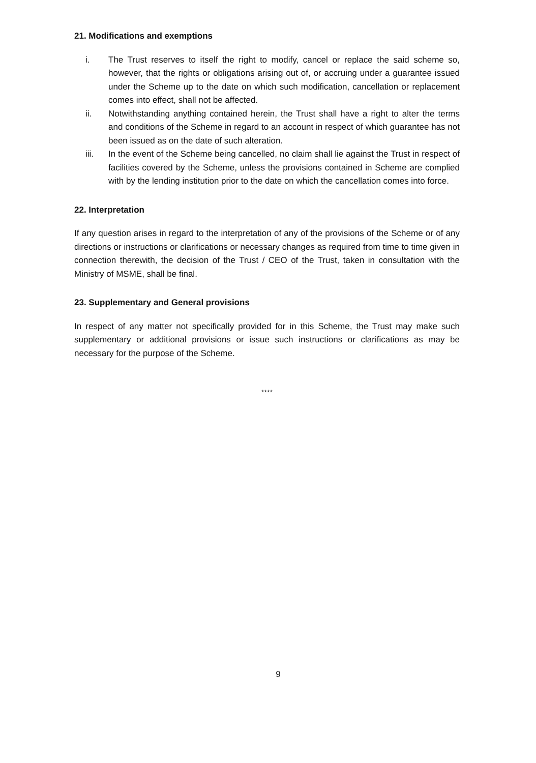21. Modifications and exemptions
i. The Trust reserves to itself the right to modify, cancel or replace the said scheme so, however, that the rights or obligations arising out of, or accruing under a guarantee issued under the Scheme up to the date on which such modification, cancellation or replacement comes into effect, shall not be affected.
ii. Notwithstanding anything contained herein, the Trust shall have a right to alter the terms and conditions of the Scheme in regard to an account in respect of which guarantee has not been issued as on the date of such alteration.
iii. In the event of the Scheme being cancelled, no claim shall lie against the Trust in respect of facilities covered by the Scheme, unless the provisions contained in Scheme are complied with by the lending institution prior to the date on which the cancellation comes into force.
22. Interpretation
If any question arises in regard to the interpretation of any of the provisions of the Scheme or of any directions or instructions or clarifications or necessary changes as required from time to time given in connection therewith, the decision of the Trust / CEO of the Trust, taken in consultation with the Ministry of MSME, shall be final.
23. Supplementary and General provisions
In respect of any matter not specifically provided for in this Scheme, the Trust may make such supplementary or additional provisions or issue such instructions or clarifications as may be necessary for the purpose of the Scheme.
****
9